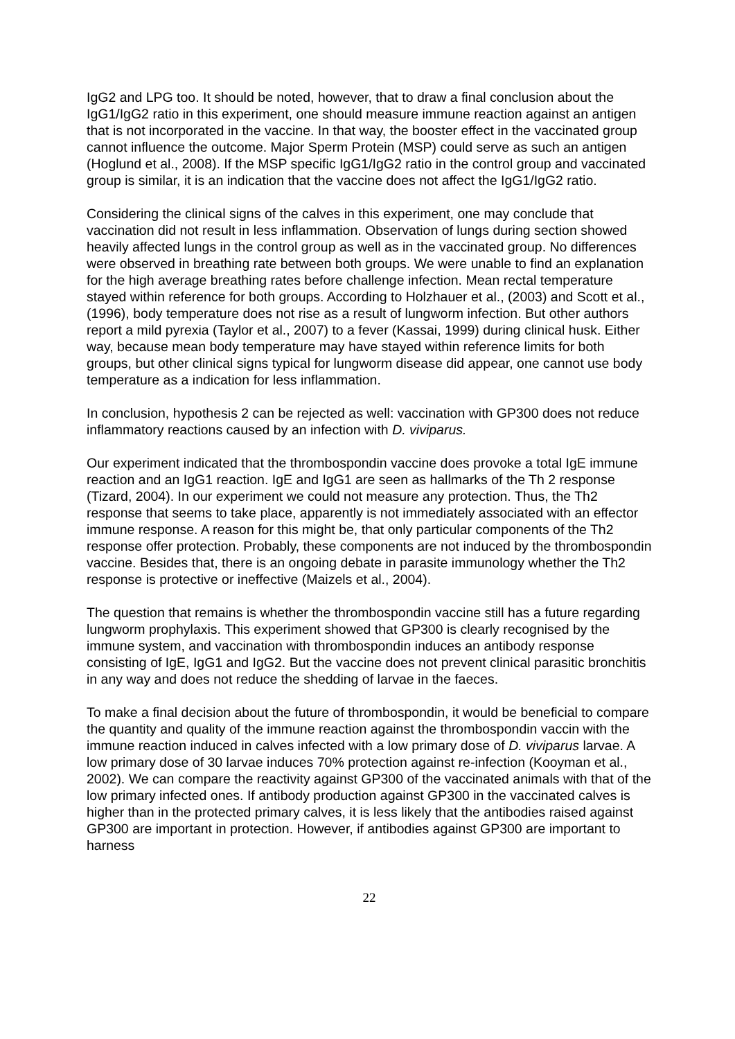IgG2 and LPG too. It should be noted, however, that to draw a final conclusion about the IgG1/IgG2 ratio in this experiment, one should measure immune reaction against an antigen that is not incorporated in the vaccine. In that way, the booster effect in the vaccinated group cannot influence the outcome. Major Sperm Protein (MSP) could serve as such an antigen (Hoglund et al., 2008). If the MSP specific IgG1/IgG2 ratio in the control group and vaccinated group is similar, it is an indication that the vaccine does not affect the IgG1/IgG2 ratio.
Considering the clinical signs of the calves in this experiment, one may conclude that vaccination did not result in less inflammation. Observation of lungs during section showed heavily affected lungs in the control group as well as in the vaccinated group. No differences were observed in breathing rate between both groups. We were unable to find an explanation for the high average breathing rates before challenge infection. Mean rectal temperature stayed within reference for both groups. According to Holzhauer et al., (2003) and Scott et al., (1996), body temperature does not rise as a result of lungworm infection. But other authors report a mild pyrexia (Taylor et al., 2007) to a fever (Kassai, 1999) during clinical husk. Either way, because mean body temperature may have stayed within reference limits for both groups, but other clinical signs typical for lungworm disease did appear, one cannot use body temperature as a indication for less inflammation.
In conclusion, hypothesis 2 can be rejected as well: vaccination with GP300 does not reduce inflammatory reactions caused by an infection with D. viviparus.
Our experiment indicated that the thrombospondin vaccine does provoke a total IgE immune reaction and an IgG1 reaction. IgE and IgG1 are seen as hallmarks of the Th 2 response (Tizard, 2004). In our experiment we could not measure any protection. Thus, the Th2 response that seems to take place, apparently is not immediately associated with an effector immune response. A reason for this might be, that only particular components of the Th2 response offer protection. Probably, these components are not induced by the thrombospondin vaccine. Besides that, there is an ongoing debate in parasite immunology whether the Th2 response is protective or ineffective (Maizels et al., 2004).
The question that remains is whether the thrombospondin vaccine still has a future regarding lungworm prophylaxis. This experiment showed that GP300 is clearly recognised by the immune system, and vaccination with thrombospondin induces an antibody response consisting of IgE, IgG1 and IgG2. But the vaccine does not prevent clinical parasitic bronchitis in any way and does not reduce the shedding of larvae in the faeces.
To make a final decision about the future of thrombospondin, it would be beneficial to compare the quantity and quality of the immune reaction against the thrombospondin vaccin with the immune reaction induced in calves infected with a low primary dose of D. viviparus larvae. A low primary dose of 30 larvae induces 70% protection against re-infection (Kooyman et al., 2002). We can compare the reactivity against GP300 of the vaccinated animals with that of the low primary infected ones. If antibody production against GP300 in the vaccinated calves is higher than in the protected primary calves, it is less likely that the antibodies raised against GP300 are important in protection. However, if antibodies against GP300 are important to harness
22